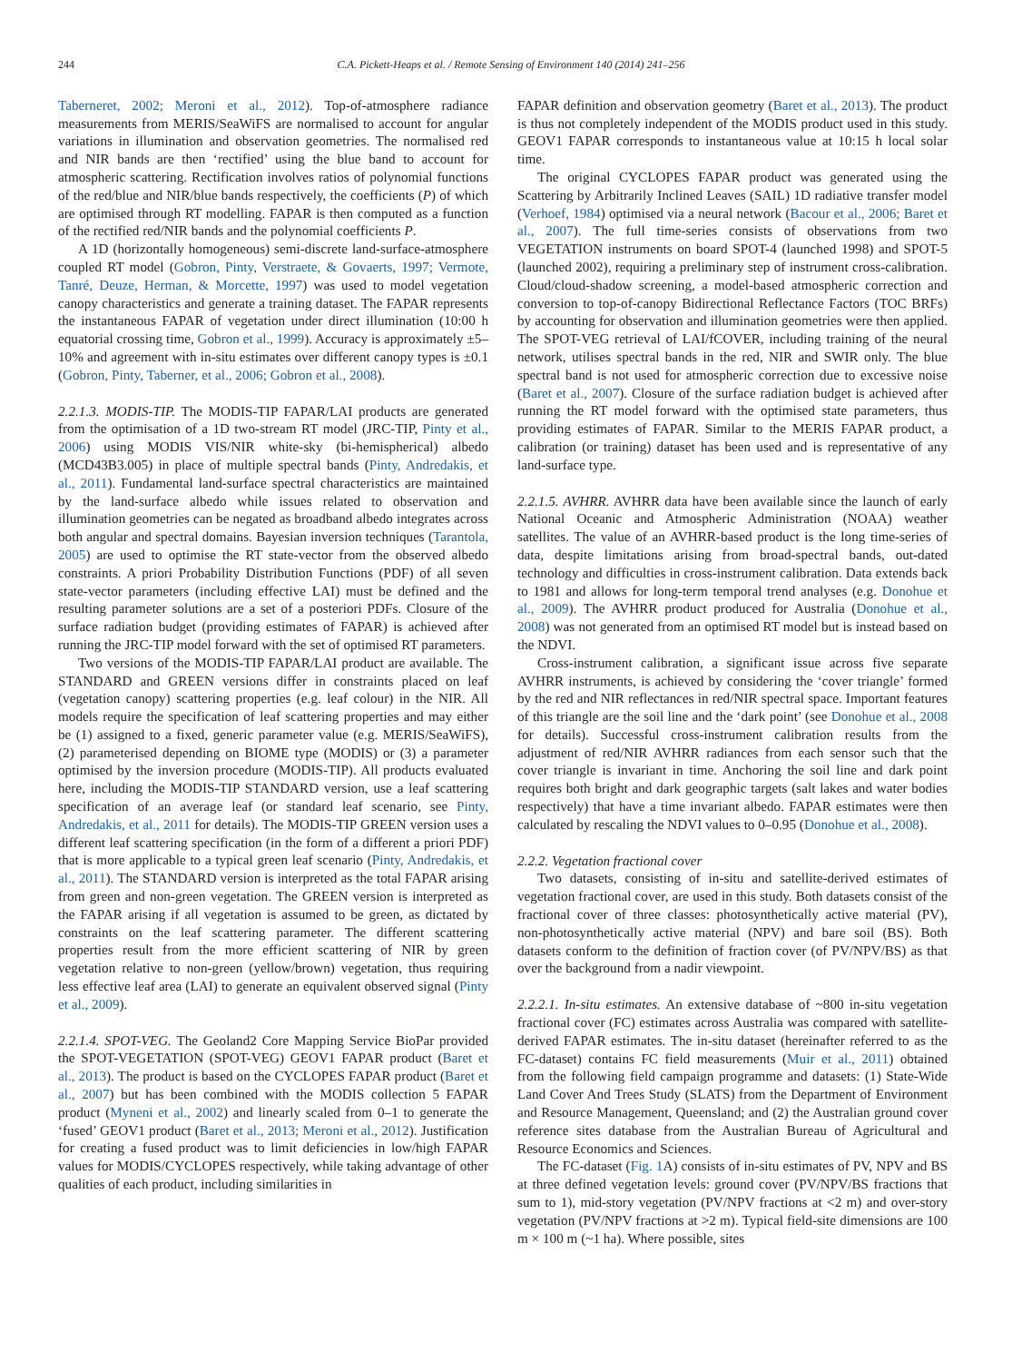244 C.A. Pickett-Heaps et al. / Remote Sensing of Environment 140 (2014) 241–256
Taberneret, 2002; Meroni et al., 2012). Top-of-atmosphere radiance measurements from MERIS/SeaWiFS are normalised to account for angular variations in illumination and observation geometries. The normalised red and NIR bands are then ‘rectified’ using the blue band to account for atmospheric scattering. Rectification involves ratios of polynomial functions of the red/blue and NIR/blue bands respectively, the coefficients (P) of which are optimised through RT modelling. FAPAR is then computed as a function of the rectified red/NIR bands and the polynomial coefficients P.
A 1D (horizontally homogeneous) semi-discrete land-surface-atmosphere coupled RT model (Gobron, Pinty, Verstraete, & Govaerts, 1997; Vermote, Tanré, Deuze, Herman, & Morcette, 1997) was used to model vegetation canopy characteristics and generate a training dataset. The FAPAR represents the instantaneous FAPAR of vegetation under direct illumination (10:00 h equatorial crossing time, Gobron et al., 1999). Accuracy is approximately ±5–10% and agreement with in-situ estimates over different canopy types is ±0.1 (Gobron, Pinty, Taberner, et al., 2006; Gobron et al., 2008).
2.2.1.3. MODIS-TIP. The MODIS-TIP FAPAR/LAI products are generated from the optimisation of a 1D two-stream RT model (JRC-TIP, Pinty et al., 2006) using MODIS VIS/NIR white-sky (bi-hemispherical) albedo (MCD43B3.005) in place of multiple spectral bands (Pinty, Andredakis, et al., 2011). Fundamental land-surface spectral characteristics are maintained by the land-surface albedo while issues related to observation and illumination geometries can be negated as broadband albedo integrates across both angular and spectral domains. Bayesian inversion techniques (Tarantola, 2005) are used to optimise the RT state-vector from the observed albedo constraints. A priori Probability Distribution Functions (PDF) of all seven state-vector parameters (including effective LAI) must be defined and the resulting parameter solutions are a set of a posteriori PDFs. Closure of the surface radiation budget (providing estimates of FAPAR) is achieved after running the JRC-TIP model forward with the set of optimised RT parameters.
Two versions of the MODIS-TIP FAPAR/LAI product are available. The STANDARD and GREEN versions differ in constraints placed on leaf (vegetation canopy) scattering properties (e.g. leaf colour) in the NIR. All models require the specification of leaf scattering properties and may either be (1) assigned to a fixed, generic parameter value (e.g. MERIS/SeaWiFS), (2) parameterised depending on BIOME type (MODIS) or (3) a parameter optimised by the inversion procedure (MODIS-TIP). All products evaluated here, including the MODIS-TIP STANDARD version, use a leaf scattering specification of an average leaf (or standard leaf scenario, see Pinty, Andredakis, et al., 2011 for details). The MODIS-TIP GREEN version uses a different leaf scattering specification (in the form of a different a priori PDF) that is more applicable to a typical green leaf scenario (Pinty, Andredakis, et al., 2011). The STANDARD version is interpreted as the total FAPAR arising from green and non-green vegetation. The GREEN version is interpreted as the FAPAR arising if all vegetation is assumed to be green, as dictated by constraints on the leaf scattering parameter. The different scattering properties result from the more efficient scattering of NIR by green vegetation relative to non-green (yellow/brown) vegetation, thus requiring less effective leaf area (LAI) to generate an equivalent observed signal (Pinty et al., 2009).
2.2.1.4. SPOT-VEG. The Geoland2 Core Mapping Service BioPar provided the SPOT-VEGETATION (SPOT-VEG) GEOV1 FAPAR product (Baret et al., 2013). The product is based on the CYCLOPES FAPAR product (Baret et al., 2007) but has been combined with the MODIS collection 5 FAPAR product (Myneni et al., 2002) and linearly scaled from 0–1 to generate the ‘fused’ GEOV1 product (Baret et al., 2013; Meroni et al., 2012). Justification for creating a fused product was to limit deficiencies in low/high FAPAR values for MODIS/CYCLOPES respectively, while taking advantage of other qualities of each product, including similarities in
FAPAR definition and observation geometry (Baret et al., 2013). The product is thus not completely independent of the MODIS product used in this study. GEOV1 FAPAR corresponds to instantaneous value at 10:15 h local solar time.
The original CYCLOPES FAPAR product was generated using the Scattering by Arbitrarily Inclined Leaves (SAIL) 1D radiative transfer model (Verhoef, 1984) optimised via a neural network (Bacour et al., 2006; Baret et al., 2007). The full time-series consists of observations from two VEGETATION instruments on board SPOT-4 (launched 1998) and SPOT-5 (launched 2002), requiring a preliminary step of instrument cross-calibration. Cloud/cloud-shadow screening, a model-based atmospheric correction and conversion to top-of-canopy Bidirectional Reflectance Factors (TOC BRFs) by accounting for observation and illumination geometries were then applied. The SPOT-VEG retrieval of LAI/fCOVER, including training of the neural network, utilises spectral bands in the red, NIR and SWIR only. The blue spectral band is not used for atmospheric correction due to excessive noise (Baret et al., 2007). Closure of the surface radiation budget is achieved after running the RT model forward with the optimised state parameters, thus providing estimates of FAPAR. Similar to the MERIS FAPAR product, a calibration (or training) dataset has been used and is representative of any land-surface type.
2.2.1.5. AVHRR. AVHRR data have been available since the launch of early National Oceanic and Atmospheric Administration (NOAA) weather satellites. The value of an AVHRR-based product is the long time-series of data, despite limitations arising from broad-spectral bands, out-dated technology and difficulties in cross-instrument calibration. Data extends back to 1981 and allows for long-term temporal trend analyses (e.g. Donohue et al., 2009). The AVHRR product produced for Australia (Donohue et al., 2008) was not generated from an optimised RT model but is instead based on the NDVI.
Cross-instrument calibration, a significant issue across five separate AVHRR instruments, is achieved by considering the ‘cover triangle’ formed by the red and NIR reflectances in red/NIR spectral space. Important features of this triangle are the soil line and the ‘dark point’ (see Donohue et al., 2008 for details). Successful cross-instrument calibration results from the adjustment of red/NIR AVHRR radiances from each sensor such that the cover triangle is invariant in time. Anchoring the soil line and dark point requires both bright and dark geographic targets (salt lakes and water bodies respectively) that have a time invariant albedo. FAPAR estimates were then calculated by rescaling the NDVI values to 0–0.95 (Donohue et al., 2008).
2.2.2. Vegetation fractional cover
Two datasets, consisting of in-situ and satellite-derived estimates of vegetation fractional cover, are used in this study. Both datasets consist of the fractional cover of three classes: photosynthetically active material (PV), non-photosynthetically active material (NPV) and bare soil (BS). Both datasets conform to the definition of fraction cover (of PV/NPV/BS) as that over the background from a nadir viewpoint.
2.2.2.1. In-situ estimates. An extensive database of ~800 in-situ vegetation fractional cover (FC) estimates across Australia was compared with satellite-derived FAPAR estimates. The in-situ dataset (hereinafter referred to as the FC-dataset) contains FC field measurements (Muir et al., 2011) obtained from the following field campaign programme and datasets: (1) State-Wide Land Cover And Trees Study (SLATS) from the Department of Environment and Resource Management, Queensland; and (2) the Australian ground cover reference sites database from the Australian Bureau of Agricultural and Resource Economics and Sciences.
The FC-dataset (Fig. 1 A) consists of in-situ estimates of PV, NPV and BS at three defined vegetation levels: ground cover (PV/NPV/BS fractions that sum to 1), mid-story vegetation (PV/NPV fractions at <2 m) and over-story vegetation (PV/NPV fractions at >2 m). Typical field-site dimensions are 100 m × 100 m (~1 ha). Where possible, sites